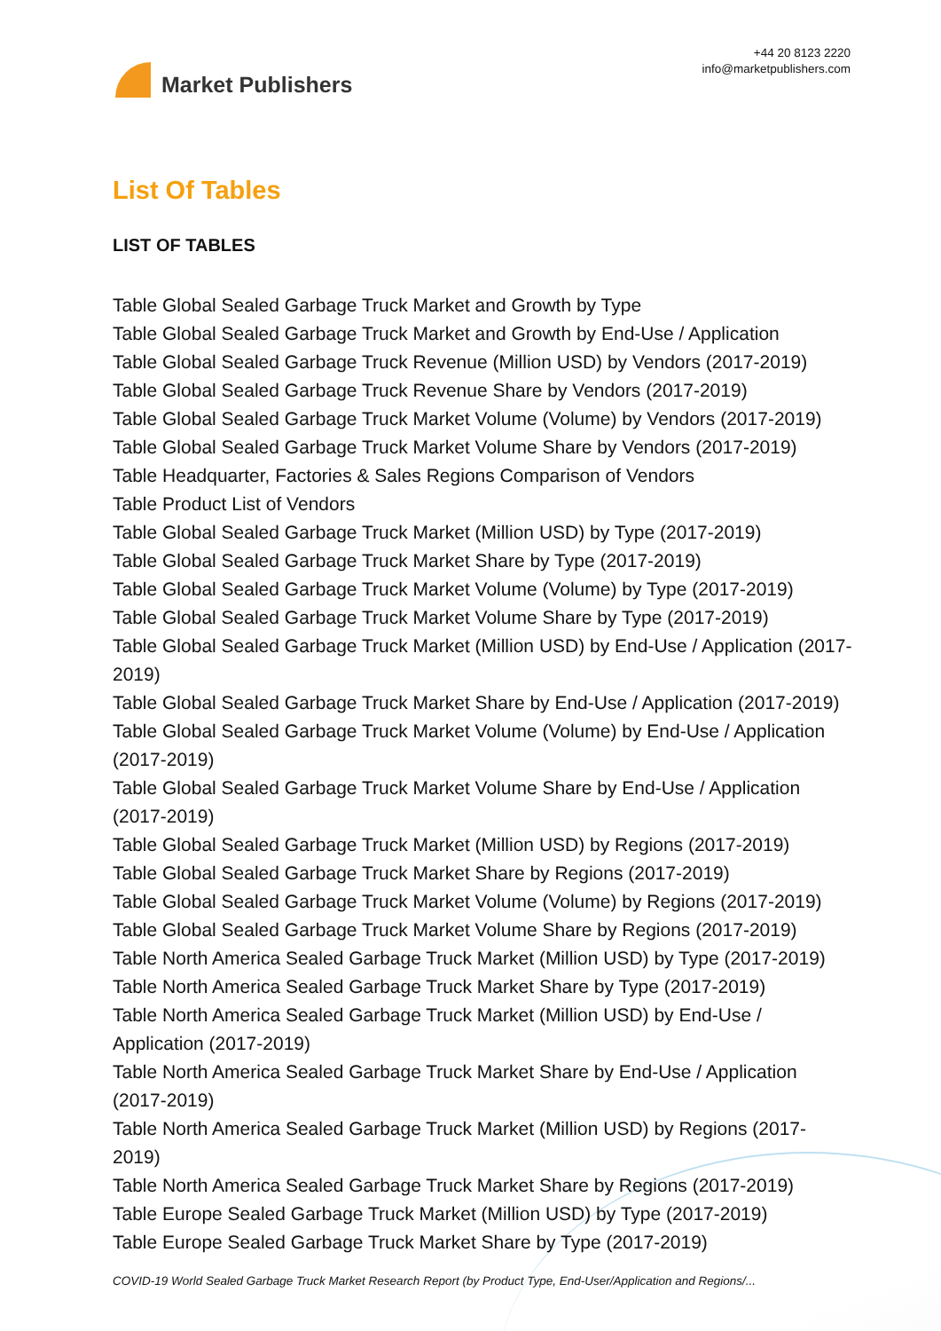Market Publishers
+44 20 8123 2220
info@marketpublishers.com
List Of Tables
LIST OF TABLES
Table Global Sealed Garbage Truck Market and Growth by Type
Table Global Sealed Garbage Truck Market and Growth by End-Use / Application
Table Global Sealed Garbage Truck Revenue (Million USD) by Vendors (2017-2019)
Table Global Sealed Garbage Truck Revenue Share by Vendors (2017-2019)
Table Global Sealed Garbage Truck Market Volume (Volume) by Vendors (2017-2019)
Table Global Sealed Garbage Truck Market Volume Share by Vendors (2017-2019)
Table Headquarter, Factories & Sales Regions Comparison of Vendors
Table Product List of Vendors
Table Global Sealed Garbage Truck Market (Million USD) by Type (2017-2019)
Table Global Sealed Garbage Truck Market Share by Type (2017-2019)
Table Global Sealed Garbage Truck Market Volume (Volume) by Type (2017-2019)
Table Global Sealed Garbage Truck Market Volume Share by Type (2017-2019)
Table Global Sealed Garbage Truck Market (Million USD) by End-Use / Application (2017-2019)
Table Global Sealed Garbage Truck Market Share by End-Use / Application (2017-2019)
Table Global Sealed Garbage Truck Market Volume (Volume) by End-Use / Application (2017-2019)
Table Global Sealed Garbage Truck Market Volume Share by End-Use / Application (2017-2019)
Table Global Sealed Garbage Truck Market (Million USD) by Regions (2017-2019)
Table Global Sealed Garbage Truck Market Share by Regions (2017-2019)
Table Global Sealed Garbage Truck Market Volume (Volume) by Regions (2017-2019)
Table Global Sealed Garbage Truck Market Volume Share by Regions (2017-2019)
Table North America Sealed Garbage Truck Market (Million USD) by Type (2017-2019)
Table North America Sealed Garbage Truck Market Share by Type (2017-2019)
Table North America Sealed Garbage Truck Market (Million USD) by End-Use / Application (2017-2019)
Table North America Sealed Garbage Truck Market Share by End-Use / Application (2017-2019)
Table North America Sealed Garbage Truck Market (Million USD) by Regions (2017-2019)
Table North America Sealed Garbage Truck Market Share by Regions (2017-2019)
Table Europe Sealed Garbage Truck Market (Million USD) by Type (2017-2019)
Table Europe Sealed Garbage Truck Market Share by Type (2017-2019)
COVID-19 World Sealed Garbage Truck Market Research Report (by Product Type, End-User/Application and Regions/...